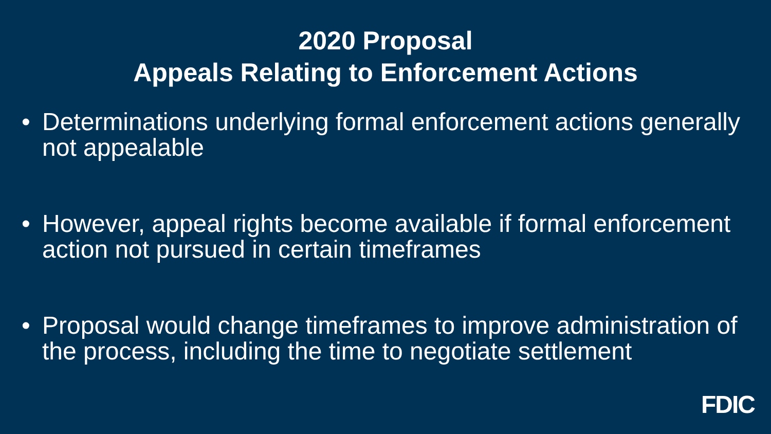2020 Proposal
Appeals Relating to Enforcement Actions
• Determinations underlying formal enforcement actions generally not appealable
• However, appeal rights become available if formal enforcement action not pursued in certain timeframes
• Proposal would change timeframes to improve administration of the process, including the time to negotiate settlement
FDIC